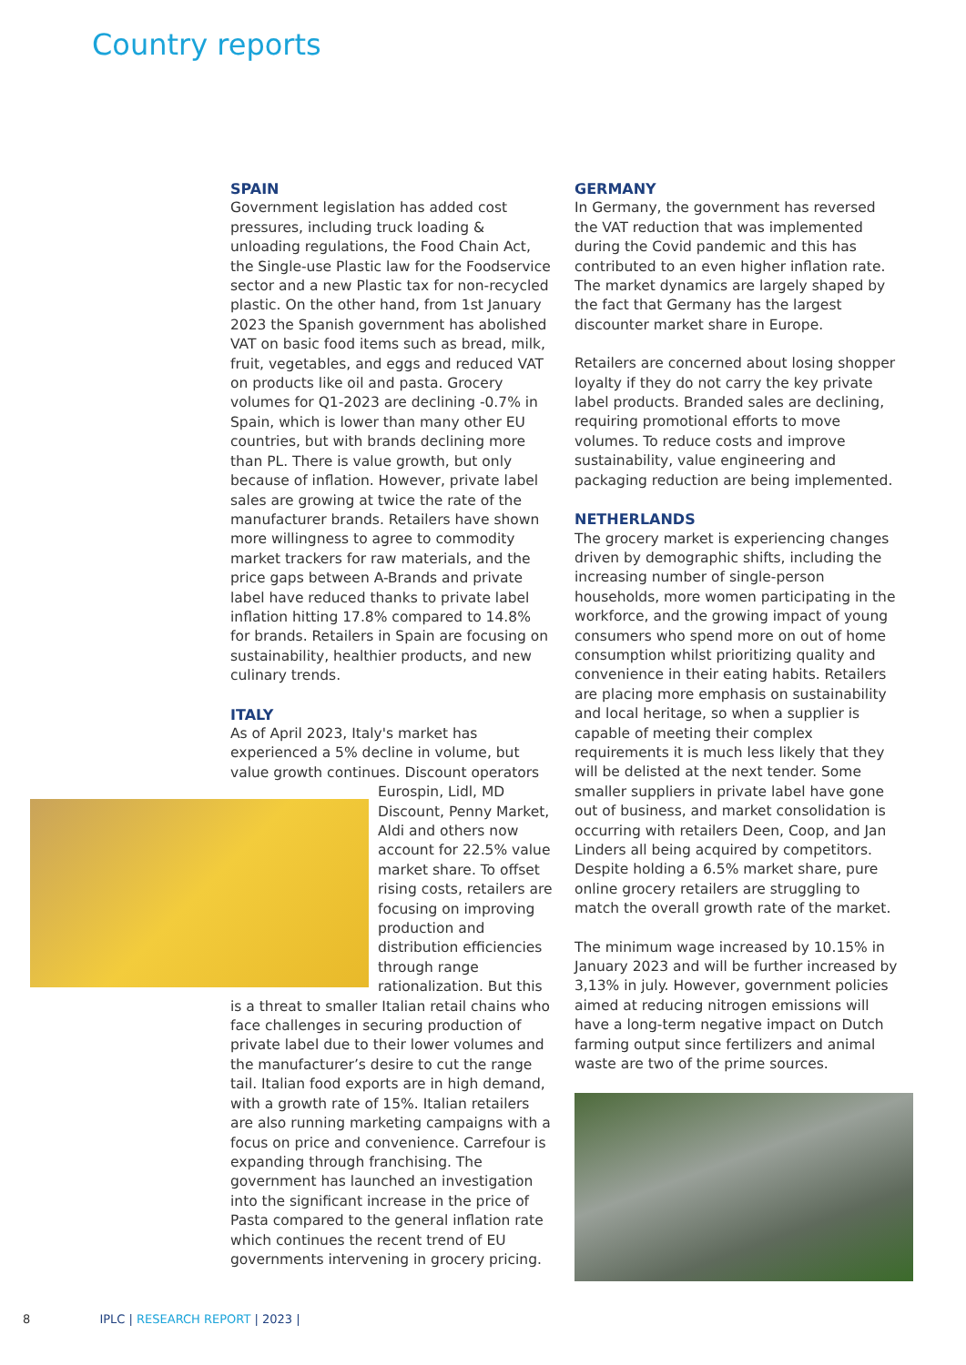Country reports
SPAIN
Government legislation has added cost pressures, including truck loading & unloading regulations, the Food Chain Act, the Single-use Plastic law for the Foodservice sector and a new Plastic tax for non-recycled plastic. On the other hand, from 1st January 2023 the Spanish government has abolished VAT on basic food items such as bread, milk, fruit, vegetables, and eggs and reduced VAT on products like oil and pasta. Grocery volumes for Q1-2023 are declining -0.7% in Spain, which is lower than many other EU countries, but with brands declining more than PL. There is value growth, but only because of inflation. However, private label sales are growing at twice the rate of the manufacturer brands. Retailers have shown more willingness to agree to commodity market trackers for raw materials, and the price gaps between A-Brands and private label have reduced thanks to private label inflation hitting 17.8% compared to 14.8% for brands. Retailers in Spain are focusing on sustainability, healthier products, and new culinary trends.
ITALY
As of April 2023, Italy's market has experienced a 5% decline in volume, but value growth continues. Discount operators Eurospin, Lidl, MD Discount, Penny Market, Aldi and others now account for 22.5% value market share. To offset rising costs, retailers are focusing on improving production and distribution efficiencies through range rationalization. But this is a threat to smaller Italian retail chains who face challenges in securing production of private label due to their lower volumes and the manufacturer’s desire to cut the range tail. Italian food exports are in high demand, with a growth rate of 15%. Italian retailers are also running marketing campaigns with a focus on price and convenience. Carrefour is expanding through franchising. The government has launched an investigation into the significant increase in the price of Pasta compared to the general inflation rate which continues the recent trend of EU governments intervening in grocery pricing.
GERMANY
In Germany, the government has reversed the VAT reduction that was implemented during the Covid pandemic and this has contributed to an even higher inflation rate. The market dynamics are largely shaped by the fact that Germany has the largest discounter market share in Europe.
Retailers are concerned about losing shopper loyalty if they do not carry the key private label products. Branded sales are declining, requiring promotional efforts to move volumes. To reduce costs and improve sustainability, value engineering and packaging reduction are being implemented.
NETHERLANDS
The grocery market is experiencing changes driven by demographic shifts, including the increasing number of single-person households, more women participating in the workforce, and the growing impact of young consumers who spend more on out of home consumption whilst prioritizing quality and convenience in their eating habits. Retailers are placing more emphasis on sustainability and local heritage, so when a supplier is capable of meeting their complex requirements it is much less likely that they will be delisted at the next tender. Some smaller suppliers in private label have gone out of business, and market consolidation is occurring with retailers Deen, Coop, and Jan Linders all being acquired by competitors. Despite holding a 6.5% market share, pure online grocery retailers are struggling to match the overall growth rate of the market.
The minimum wage increased by 10.15% in January 2023 and will be further increased by 3,13% in july. However, government policies aimed at reducing nitrogen emissions will have a long-term negative impact on Dutch farming output since fertilizers and animal waste are two of the prime sources.
8 IPLC | RESEARCH REPORT | 2023 |